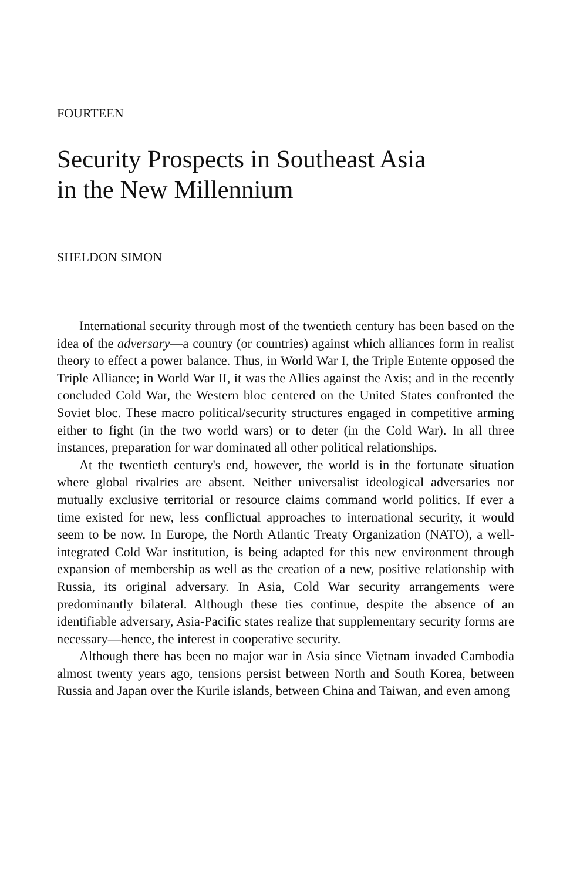FOURTEEN
Security Prospects in Southeast Asia
in the New Millennium
SHELDON SIMON
International security through most of the twentieth century has been based on the idea of the adversary—a country (or countries) against which alliances form in realist theory to effect a power balance. Thus, in World War I, the Triple Entente opposed the Triple Alliance; in World War II, it was the Allies against the Axis; and in the recently concluded Cold War, the Western bloc centered on the United States confronted the Soviet bloc. These macro political/security structures engaged in competitive arming either to fight (in the two world wars) or to deter (in the Cold War). In all three instances, preparation for war dominated all other political relationships.
At the twentieth century's end, however, the world is in the fortunate situation where global rivalries are absent. Neither universalist ideological adversaries nor mutually exclusive territorial or resource claims command world politics. If ever a time existed for new, less conflictual approaches to international security, it would seem to be now. In Europe, the North Atlantic Treaty Organization (NATO), a well-integrated Cold War institution, is being adapted for this new environment through expansion of membership as well as the creation of a new, positive relationship with Russia, its original adversary. In Asia, Cold War security arrangements were predominantly bilateral. Although these ties continue, despite the absence of an identifiable adversary, Asia-Pacific states realize that supplementary security forms are necessary—hence, the interest in cooperative security.
Although there has been no major war in Asia since Vietnam invaded Cambodia almost twenty years ago, tensions persist between North and South Korea, between Russia and Japan over the Kurile islands, between China and Taiwan, and even among